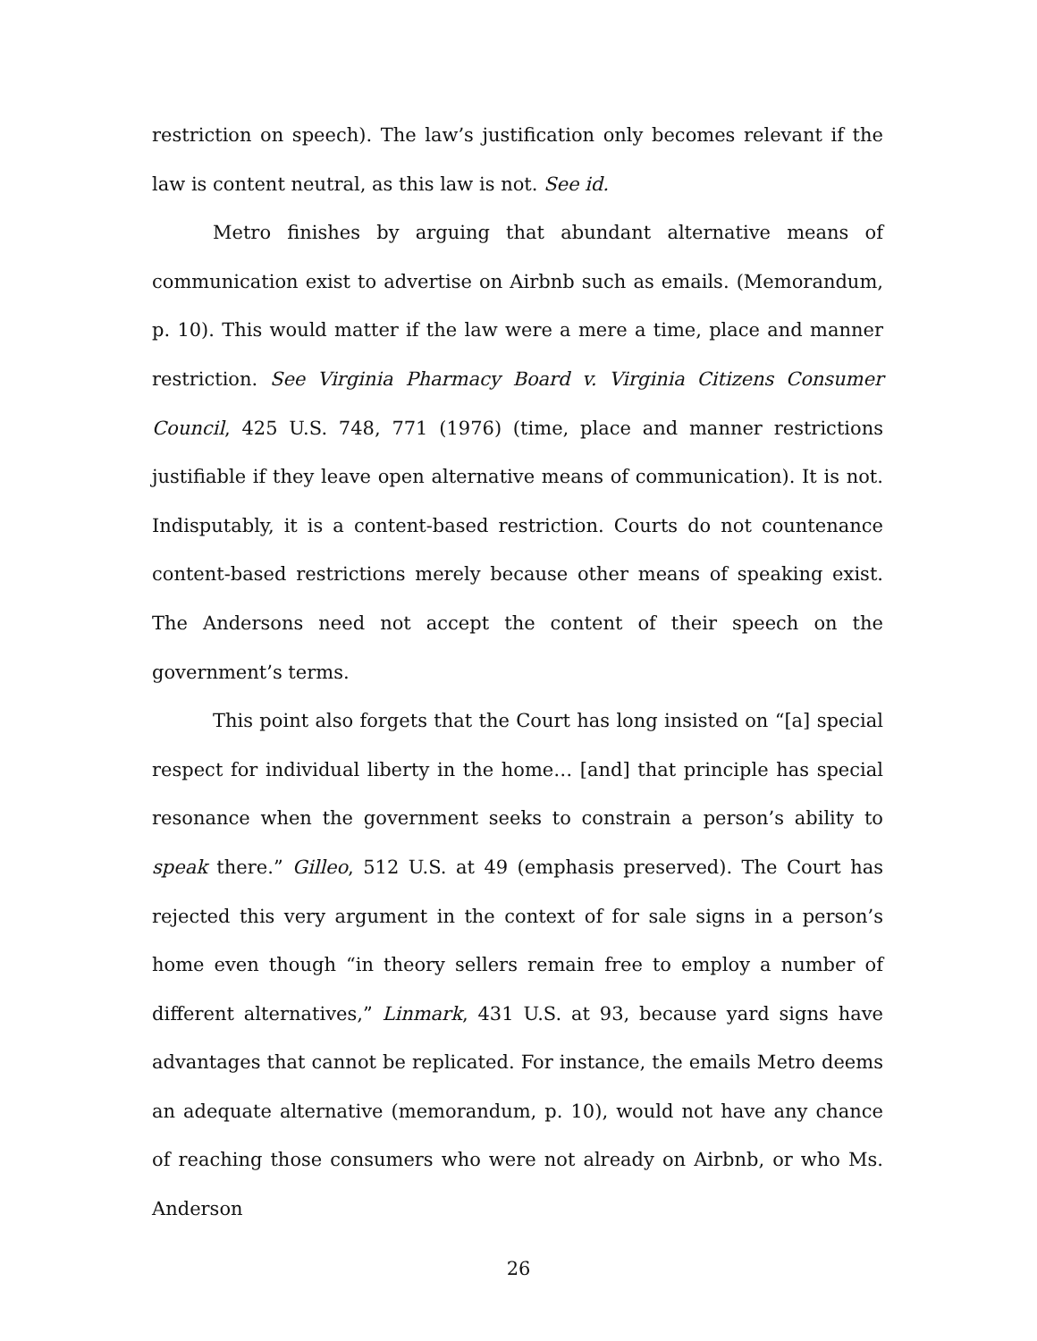restriction on speech). The law’s justification only becomes relevant if the law is content neutral, as this law is not. See id.
Metro finishes by arguing that abundant alternative means of communication exist to advertise on Airbnb such as emails. (Memorandum, p. 10). This would matter if the law were a mere a time, place and manner restriction. See Virginia Pharmacy Board v. Virginia Citizens Consumer Council, 425 U.S. 748, 771 (1976) (time, place and manner restrictions justifiable if they leave open alternative means of communication). It is not. Indisputably, it is a content-based restriction. Courts do not countenance content-based restrictions merely because other means of speaking exist. The Andersons need not accept the content of their speech on the government’s terms.
This point also forgets that the Court has long insisted on “[a] special respect for individual liberty in the home… [and] that principle has special resonance when the government seeks to constrain a person’s ability to speak there.” Gilleo, 512 U.S. at 49 (emphasis preserved). The Court has rejected this very argument in the context of for sale signs in a person’s home even though “in theory sellers remain free to employ a number of different alternatives,” Linmark, 431 U.S. at 93, because yard signs have advantages that cannot be replicated. For instance, the emails Metro deems an adequate alternative (memorandum, p. 10), would not have any chance of reaching those consumers who were not already on Airbnb, or who Ms. Anderson
26